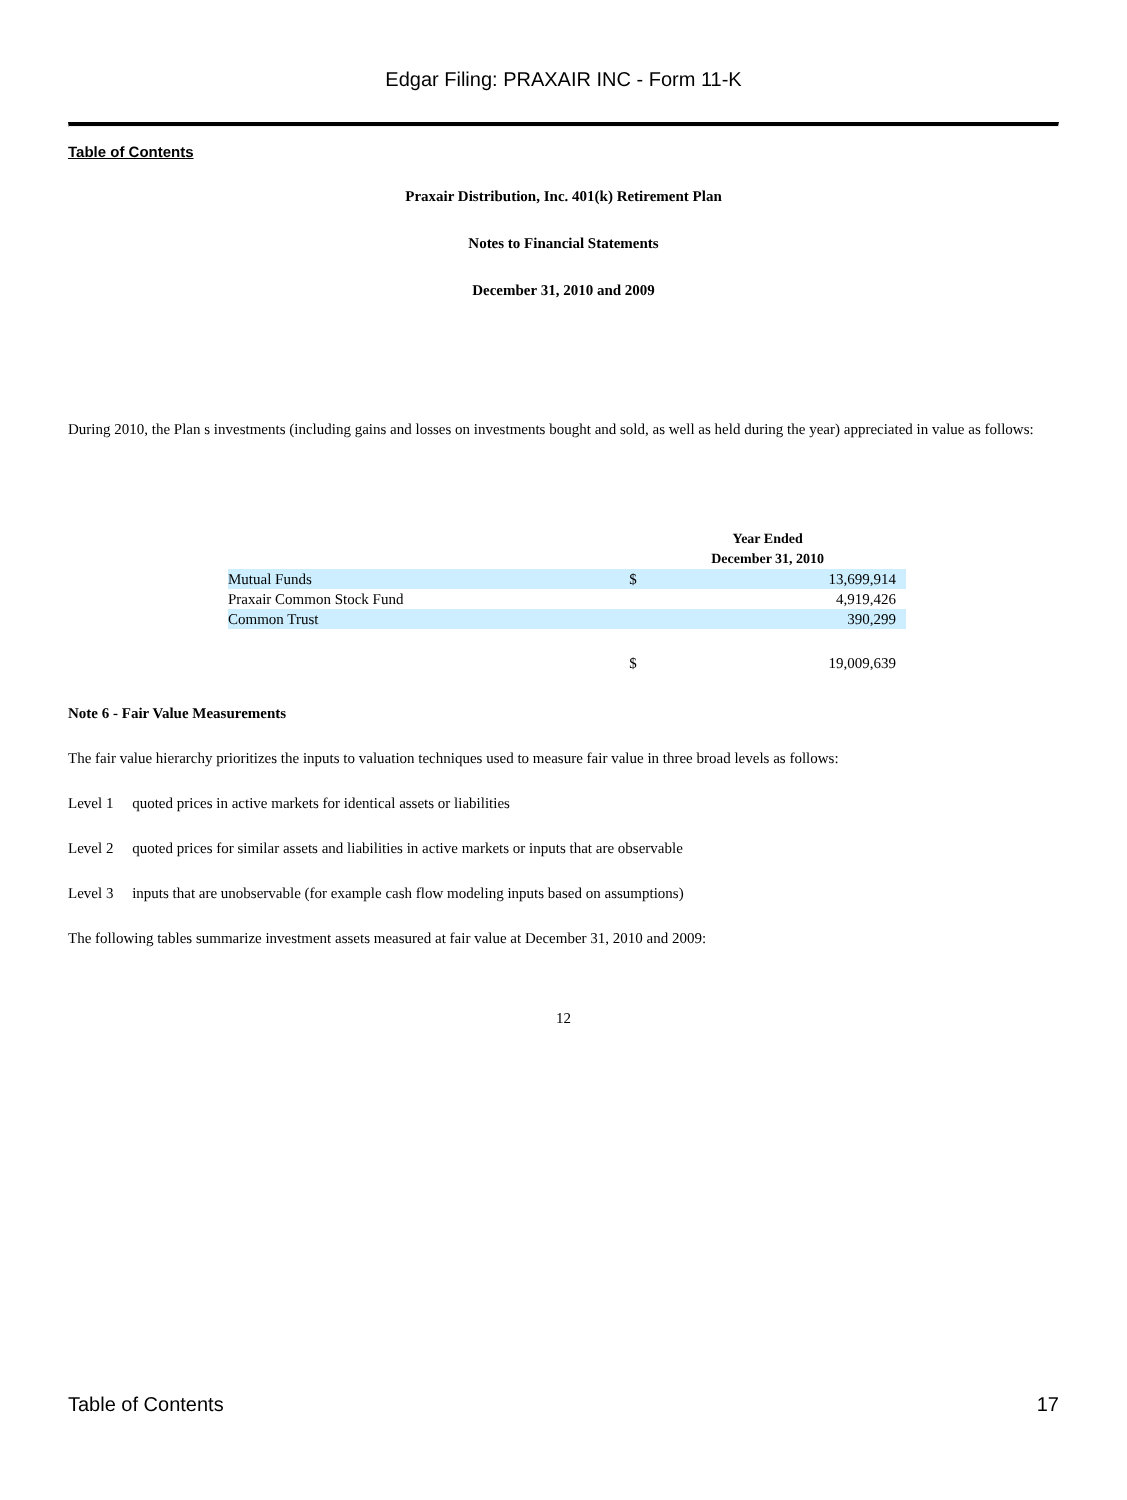Edgar Filing: PRAXAIR INC - Form 11-K
Table of Contents
Praxair Distribution, Inc. 401(k) Retirement Plan
Notes to Financial Statements
December 31, 2010 and 2009
During 2010, the Plan s investments (including gains and losses on investments bought and sold, as well as held during the year) appreciated in value as follows:
| | Year Ended December 31, 2010 | |
| --- | --- | --- |
| Mutual Funds | $ | 13,699,914 |
| Praxair Common Stock Fund | | 4,919,426 |
| Common Trust | | 390,299 |
| | $ | 19,009,639 |
Note 6 - Fair Value Measurements
The fair value hierarchy prioritizes the inputs to valuation techniques used to measure fair value in three broad levels as follows:
Level 1 quoted prices in active markets for identical assets or liabilities
Level 2 quoted prices for similar assets and liabilities in active markets or inputs that are observable
Level 3 inputs that are unobservable (for example cash flow modeling inputs based on assumptions)
The following tables summarize investment assets measured at fair value at December 31, 2010 and 2009:
12
Table of Contents 17